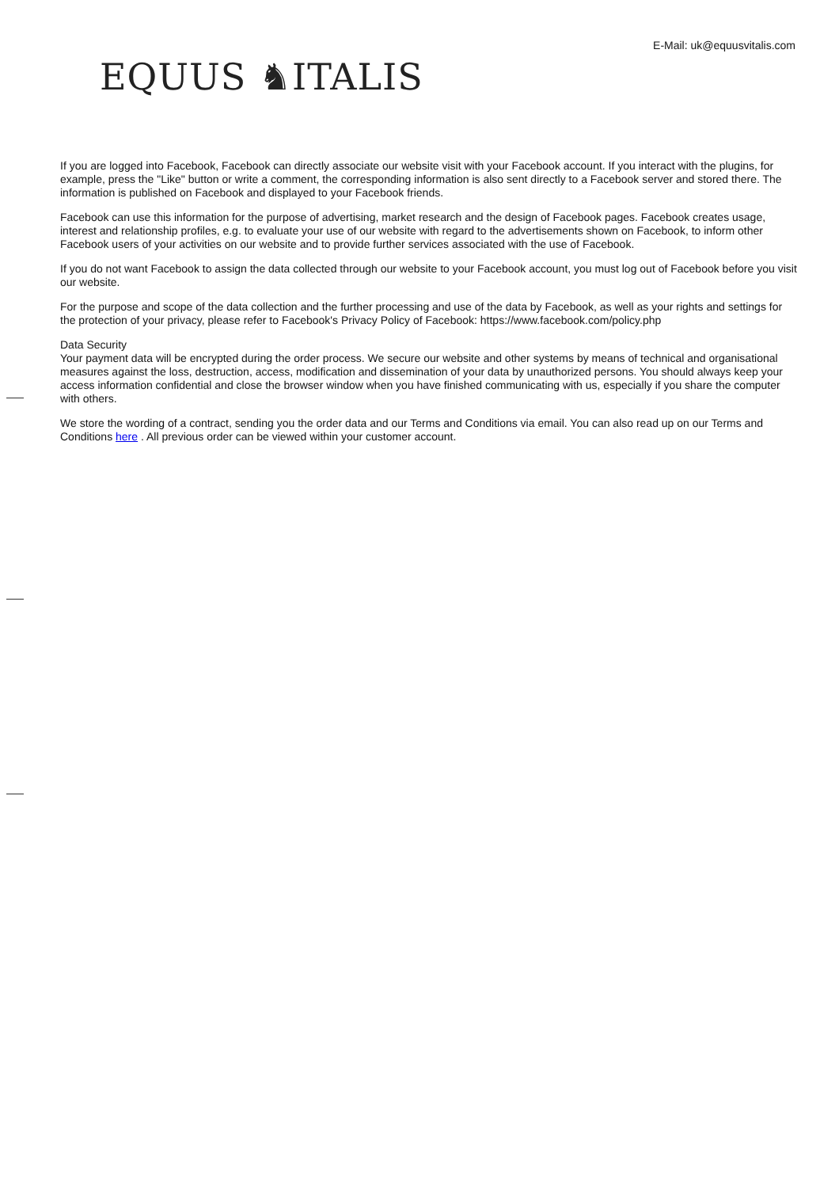E-Mail: uk@equusvitalis.com
EQUUS ♞ITALIS
If you are logged into Facebook, Facebook can directly associate our website visit with your Facebook account. If you interact with the plugins, for example, press the "Like" button or write a comment, the corresponding information is also sent directly to a Facebook server and stored there. The information is published on Facebook and displayed to your Facebook friends.
Facebook can use this information for the purpose of advertising, market research and the design of Facebook pages. Facebook creates usage, interest and relationship profiles, e.g. to evaluate your use of our website with regard to the advertisements shown on Facebook, to inform other Facebook users of your activities on our website and to provide further services associated with the use of Facebook.
If you do not want Facebook to assign the data collected through our website to your Facebook account, you must log out of Facebook before you visit our website.
For the purpose and scope of the data collection and the further processing and use of the data by Facebook, as well as your rights and settings for the protection of your privacy, please refer to Facebook's Privacy Policy of Facebook: https://www.facebook.com/policy.php
Data Security
Your payment data will be encrypted during the order process. We secure our website and other systems by means of technical and organisational measures against the loss, destruction, access, modification and dissemination of your data by unauthorized persons. You should always keep your access information confidential and close the browser window when you have finished communicating with us, especially if you share the computer with others.
We store the wording of a contract, sending you the order data and our Terms and Conditions via email. You can also read up on our Terms and Conditions here . All previous order can be viewed within your customer account.